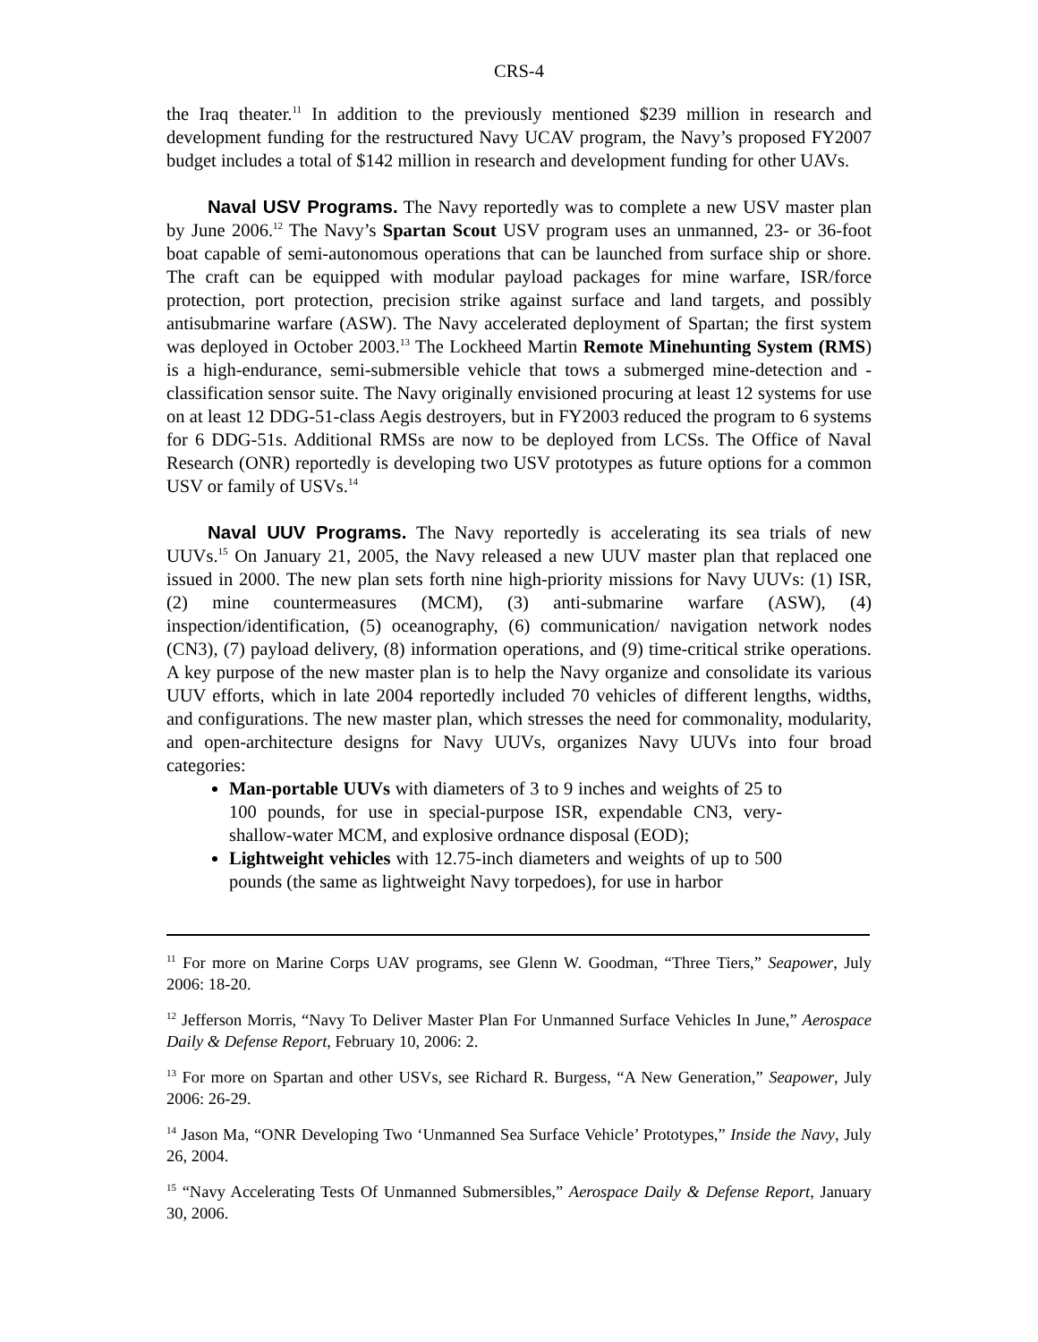CRS-4
the Iraq theater.<sup>11</sup> In addition to the previously mentioned $239 million in research and development funding for the restructured Navy UCAV program, the Navy’s proposed FY2007 budget includes a total of $142 million in research and development funding for other UAVs.
Naval USV Programs. The Navy reportedly was to complete a new USV master plan by June 2006.<sup>12</sup> The Navy’s Spartan Scout USV program uses an unmanned, 23- or 36-foot boat capable of semi-autonomous operations that can be launched from surface ship or shore. The craft can be equipped with modular payload packages for mine warfare, ISR/force protection, port protection, precision strike against surface and land targets, and possibly antisubmarine warfare (ASW). The Navy accelerated deployment of Spartan; the first system was deployed in October 2003.<sup>13</sup> The Lockheed Martin Remote Minehunting System (RMS) is a high-endurance, semi-submersible vehicle that tows a submerged mine-detection and -classification sensor suite. The Navy originally envisioned procuring at least 12 systems for use on at least 12 DDG-51-class Aegis destroyers, but in FY2003 reduced the program to 6 systems for 6 DDG-51s. Additional RMSs are now to be deployed from LCSs. The Office of Naval Research (ONR) reportedly is developing two USV prototypes as future options for a common USV or family of USVs.<sup>14</sup>
Naval UUV Programs. The Navy reportedly is accelerating its sea trials of new UUVs.<sup>15</sup> On January 21, 2005, the Navy released a new UUV master plan that replaced one issued in 2000. The new plan sets forth nine high-priority missions for Navy UUVs: (1) ISR, (2) mine countermeasures (MCM), (3) anti-submarine warfare (ASW), (4) inspection/identification, (5) oceanography, (6) communication/ navigation network nodes (CN3), (7) payload delivery, (8) information operations, and (9) time-critical strike operations. A key purpose of the new master plan is to help the Navy organize and consolidate its various UUV efforts, which in late 2004 reportedly included 70 vehicles of different lengths, widths, and configurations. The new master plan, which stresses the need for commonality, modularity, and open-architecture designs for Navy UUVs, organizes Navy UUVs into four broad categories:
Man-portable UUVs with diameters of 3 to 9 inches and weights of 25 to 100 pounds, for use in special-purpose ISR, expendable CN3, very-shallow-water MCM, and explosive ordnance disposal (EOD);
Lightweight vehicles with 12.75-inch diameters and weights of up to 500 pounds (the same as lightweight Navy torpedoes), for use in harbor
<sup>11</sup> For more on Marine Corps UAV programs, see Glenn W. Goodman, “Three Tiers,” Seapower, July 2006: 18-20.
<sup>12</sup> Jefferson Morris, “Navy To Deliver Master Plan For Unmanned Surface Vehicles In June,” Aerospace Daily & Defense Report, February 10, 2006: 2.
<sup>13</sup> For more on Spartan and other USVs, see Richard R. Burgess, “A New Generation,” Seapower, July 2006: 26-29.
<sup>14</sup> Jason Ma, “ONR Developing Two ‘Unmanned Sea Surface Vehicle’ Prototypes,” Inside the Navy, July 26, 2004.
<sup>15</sup> “Navy Accelerating Tests Of Unmanned Submersibles,” Aerospace Daily & Defense Report, January 30, 2006.